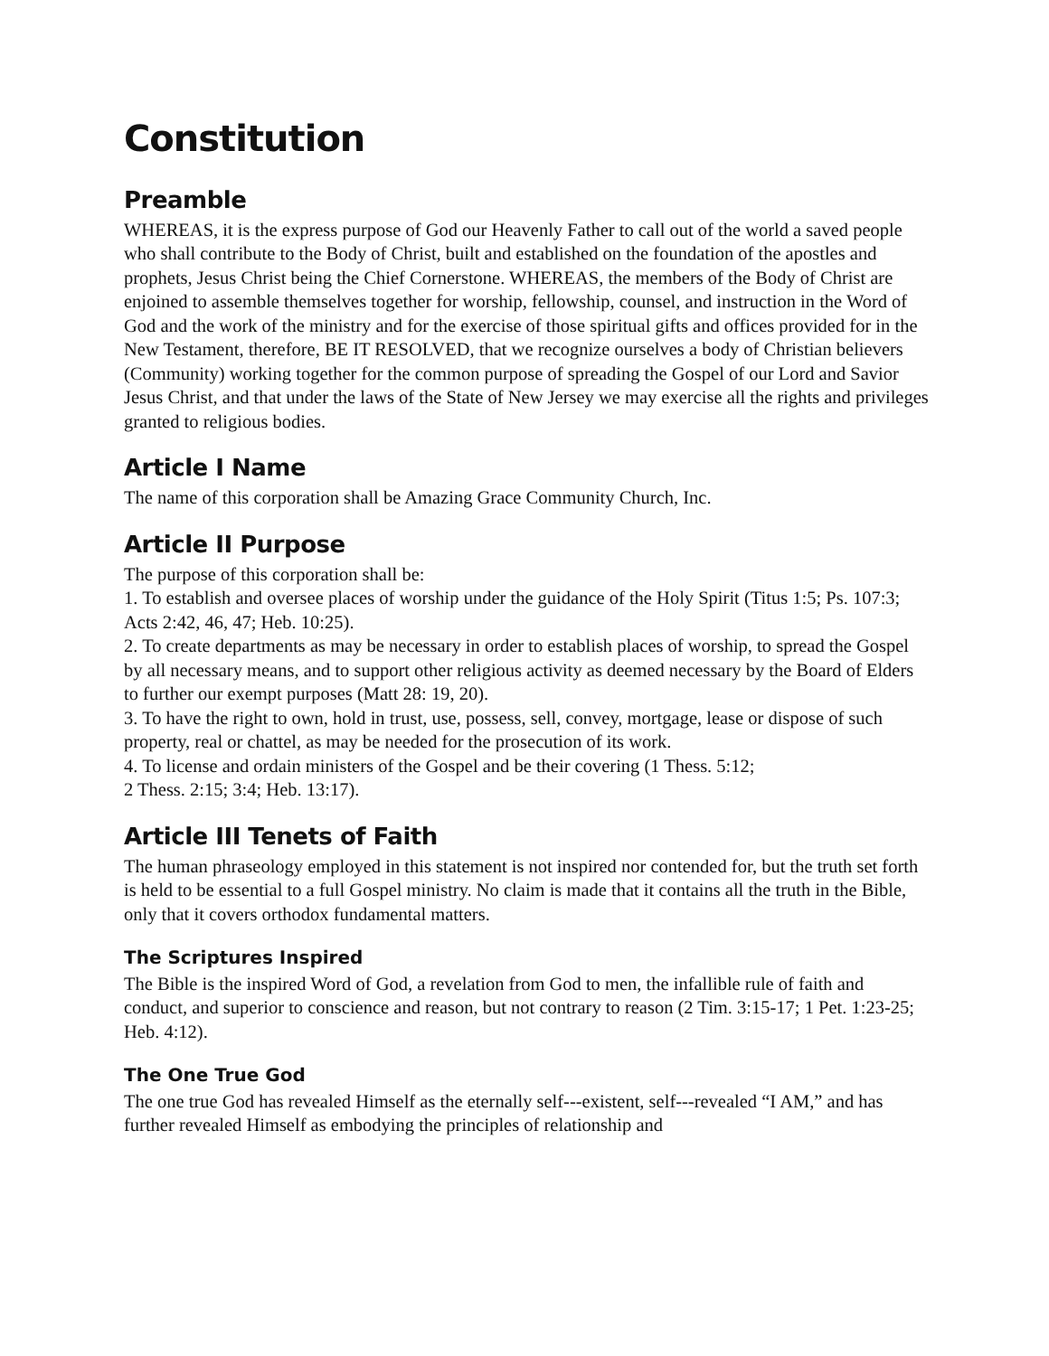Constitution
Preamble
WHEREAS, it is the express purpose of God our Heavenly Father to call out of the world a saved people who shall contribute to the Body of Christ, built and established on the foundation of the apostles and prophets, Jesus Christ being the Chief Cornerstone. WHEREAS, the members of the Body of Christ are enjoined to assemble themselves together for worship, fellowship, counsel, and instruction in the Word of God and the work of the ministry and for the exercise of those spiritual gifts and offices provided for in the New Testament, therefore, BE IT RESOLVED, that we recognize ourselves a body of Christian believers (Community) working together for the common purpose of spreading the Gospel of our Lord and Savior Jesus Christ, and that under the laws of the State of New Jersey we may exercise all the rights and privileges granted to religious bodies.
Article I Name
The name of this corporation shall be Amazing Grace Community Church, Inc.
Article II Purpose
The purpose of this corporation shall be:
1. To establish and oversee places of worship under the guidance of the Holy Spirit (Titus 1:5; Ps. 107:3; Acts 2:42, 46, 47; Heb. 10:25).
2. To create departments as may be necessary in order to establish places of worship, to spread the Gospel by all necessary means, and to support other religious activity as deemed necessary by the Board of Elders to further our exempt purposes (Matt 28: 19, 20).
3. To have the right to own, hold in trust, use, possess, sell, convey, mortgage, lease or dispose of such property, real or chattel, as may be needed for the prosecution of its work.
4. To license and ordain ministers of the Gospel and be their covering (1 Thess. 5:12;
2 Thess. 2:15; 3:4; Heb. 13:17).
Article III Tenets of Faith
The human phraseology employed in this statement is not inspired nor contended for, but the truth set forth is held to be essential to a full Gospel ministry. No claim is made that it contains all the truth in the Bible, only that it covers orthodox fundamental matters.
The Scriptures Inspired
The Bible is the inspired Word of God, a revelation from God to men, the infallible rule of faith and conduct, and superior to conscience and reason, but not contrary to reason (2 Tim. 3:15-17; 1 Pet. 1:23-25; Heb. 4:12).
The One True God
The one true God has revealed Himself as the eternally self---existent, self---revealed “I AM,” and has further revealed Himself as embodying the principles of relationship and